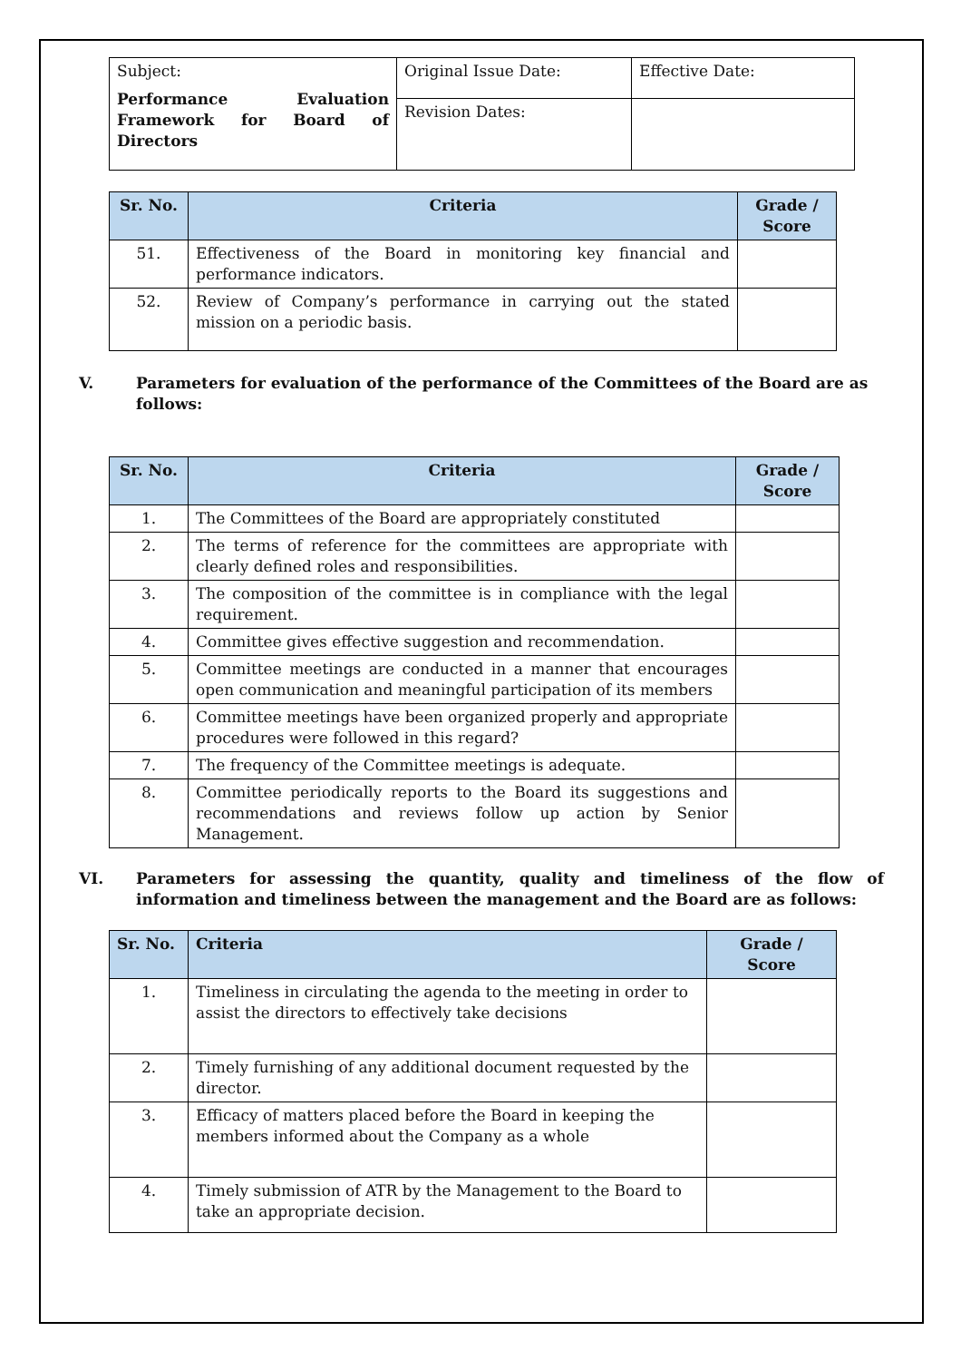| Subject: Performance Evaluation Framework for Board of Directors | Original Issue Date: | Effective Date: |
| | Revision Dates: | |
| Sr. No. | Criteria | Grade / Score |
| --- | --- | --- |
| 51. | Effectiveness of the Board in monitoring key financial and performance indicators. | |
| 52. | Review of Company’s performance in carrying out the stated mission on a periodic basis. | |
V. Parameters for evaluation of the performance of the Committees of the Board are as follows:
| Sr. No. | Criteria | Grade / Score |
| --- | --- | --- |
| 1. | The Committees of the Board are appropriately constituted | |
| 2. | The terms of reference for the committees are appropriate with clearly defined roles and responsibilities. | |
| 3. | The composition of the committee is in compliance with the legal requirement. | |
| 4. | Committee gives effective suggestion and recommendation. | |
| 5. | Committee meetings are conducted in a manner that encourages open communication and meaningful participation of its members | |
| 6. | Committee meetings have been organized properly and appropriate procedures were followed in this regard? | |
| 7. | The frequency of the Committee meetings is adequate. | |
| 8. | Committee periodically reports to the Board its suggestions and recommendations and reviews follow up action by Senior Management. | |
VI. Parameters for assessing the quantity, quality and timeliness of the flow of information and timeliness between the management and the Board are as follows:
| Sr. No. | Criteria | Grade / Score |
| --- | --- | --- |
| 1. | Timeliness in circulating the agenda to the meeting in order to assist the directors to effectively take decisions | |
| 2. | Timely furnishing of any additional document requested by the director. | |
| 3. | Efficacy of matters placed before the Board in keeping the members informed about the Company as a whole | |
| 4. | Timely submission of ATR by the Management to the Board to take an appropriate decision. | |